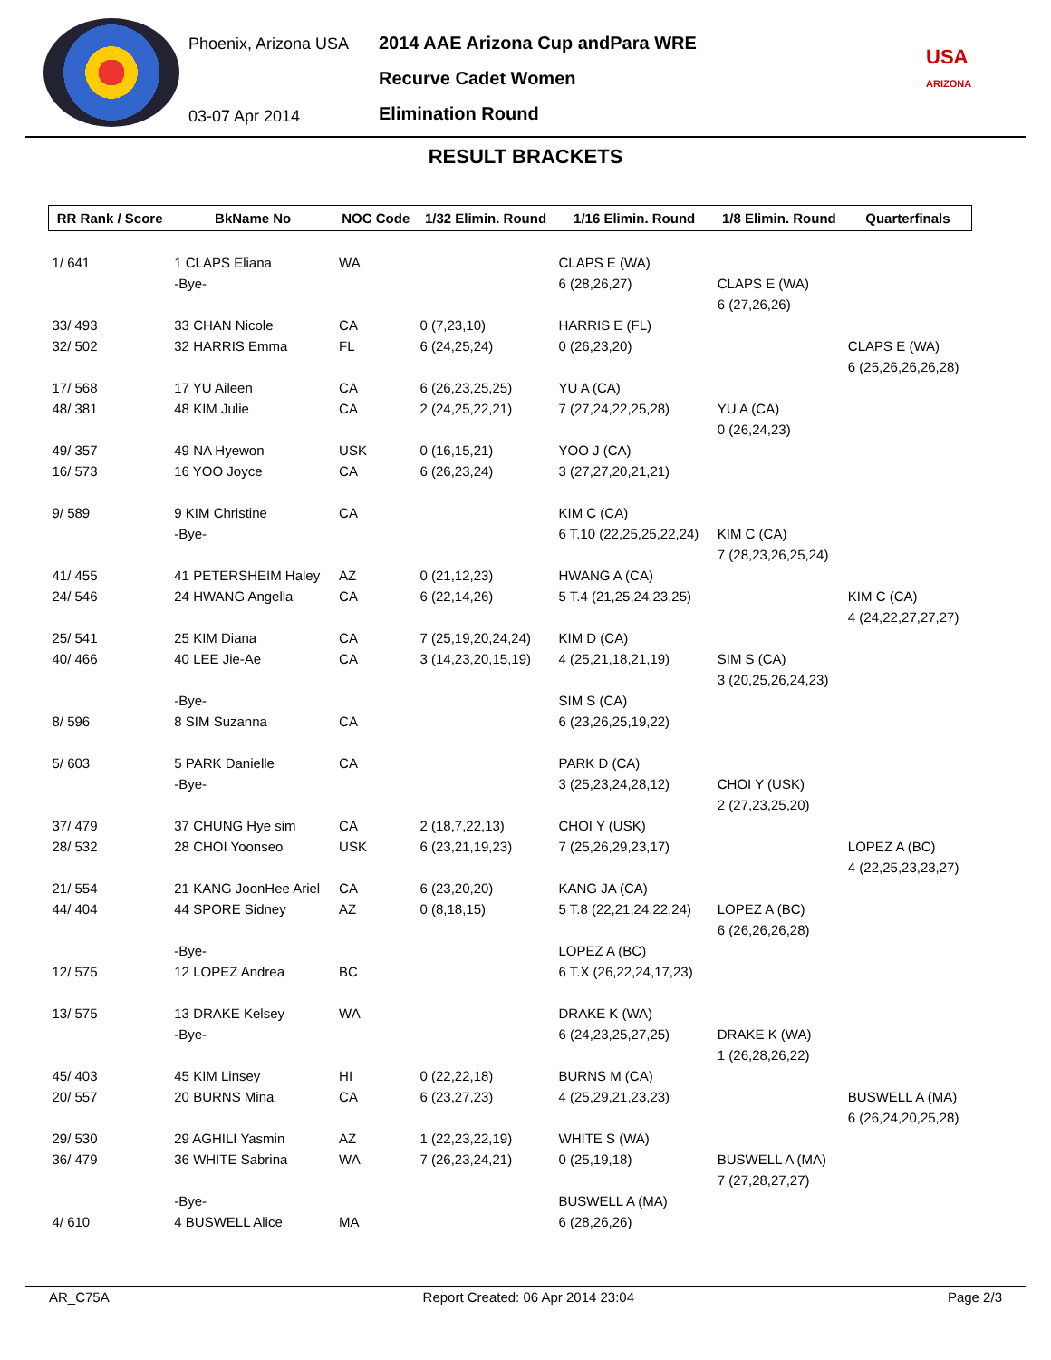Phoenix, Arizona USA
03-07 Apr 2014
2014 AAE Arizona Cup andPara WRE
Recurve Cadet Women
Elimination Round
USA
ARIZONA
RESULT BRACKETS
| RR Rank / Score | BkName No | NOC Code | 1/32 Elimin. Round | 1/16 Elimin. Round | 1/8 Elimin. Round | Quarterfinals |
| --- | --- | --- | --- | --- | --- | --- |
| 1/ 641 | 1 CLAPS Eliana | WA | | CLAPS E (WA) | | |
| | -Bye- | | | 6 (28,26,27) | CLAPS E (WA) | |
| | | | | | 6 (27,26,26) | |
| 33/ 493 | 33 CHAN Nicole | CA | 0 (7,23,10) | HARRIS E (FL) | | |
| 32/ 502 | 32 HARRIS Emma | FL | 6 (24,25,24) | 0 (26,23,20) | | CLAPS E (WA) |
| | | | | | | 6 (25,26,26,26,28) |
| 17/ 568 | 17 YU Aileen | CA | 6 (26,23,25,25) | YU A (CA) | | |
| 48/ 381 | 48 KIM Julie | CA | 2 (24,25,22,21) | 7 (27,24,22,25,28) | YU A (CA) | |
| | | | | | 0 (26,24,23) | |
| 49/ 357 | 49 NA Hyewon | USK | 0 (16,15,21) | YOO J (CA) | | |
| 16/ 573 | 16 YOO Joyce | CA | 6 (26,23,24) | 3 (27,27,20,21,21) | | |
| 9/ 589 | 9 KIM Christine | CA | | KIM C (CA) | | |
| | -Bye- | | | 6 T.10 (22,25,25,22,24) | KIM C (CA) | |
| | | | | | 7 (28,23,26,25,24) | |
| 41/ 455 | 41 PETERSHEIM Haley | AZ | 0 (21,12,23) | HWANG A (CA) | | |
| 24/ 546 | 24 HWANG Angella | CA | 6 (22,14,26) | 5 T.4 (21,25,24,23,25) | | KIM C (CA) |
| | | | | | | 4 (24,22,27,27,27) |
| 25/ 541 | 25 KIM Diana | CA | 7 (25,19,20,24,24) | KIM D (CA) | | |
| 40/ 466 | 40 LEE Jie-Ae | CA | 3 (14,23,20,15,19) | 4 (25,21,18,21,19) | SIM S (CA) | |
| | | | | | 3 (20,25,26,24,23) | |
| | -Bye- | | | SIM S (CA) | | |
| 8/ 596 | 8 SIM Suzanna | CA | | 6 (23,26,25,19,22) | | |
| 5/ 603 | 5 PARK Danielle | CA | | PARK D (CA) | | |
| | -Bye- | | | 3 (25,23,24,28,12) | CHOI Y (USK) | |
| | | | | | 2 (27,23,25,20) | |
| 37/ 479 | 37 CHUNG Hye sim | CA | 2 (18,7,22,13) | CHOI Y (USK) | | |
| 28/ 532 | 28 CHOI Yoonseo | USK | 6 (23,21,19,23) | 7 (25,26,29,23,17) | | LOPEZ A (BC) |
| | | | | | | 4 (22,25,23,23,27) |
| 21/ 554 | 21 KANG JoonHee Ariel | CA | 6 (23,20,20) | KANG JA (CA) | | |
| 44/ 404 | 44 SPORE Sidney | AZ | 0 (8,18,15) | 5 T.8 (22,21,24,22,24) | LOPEZ A (BC) | |
| | | | | | 6 (26,26,26,28) | |
| | -Bye- | | | LOPEZ A (BC) | | |
| 12/ 575 | 12 LOPEZ Andrea | BC | | 6 T.X (26,22,24,17,23) | | |
| 13/ 575 | 13 DRAKE Kelsey | WA | | DRAKE K (WA) | | |
| | -Bye- | | | 6 (24,23,25,27,25) | DRAKE K (WA) | |
| | | | | | 1 (26,28,26,22) | |
| 45/ 403 | 45 KIM Linsey | HI | 0 (22,22,18) | BURNS M (CA) | | |
| 20/ 557 | 20 BURNS Mina | CA | 6 (23,27,23) | 4 (25,29,21,23,23) | | BUSWELL A (MA) |
| | | | | | | 6 (26,24,20,25,28) |
| 29/ 530 | 29 AGHILI Yasmin | AZ | 1 (22,23,22,19) | WHITE S (WA) | | |
| 36/ 479 | 36 WHITE Sabrina | WA | 7 (26,23,24,21) | 0 (25,19,18) | BUSWELL A (MA) | |
| | | | | | 7 (27,28,27,27) | |
| | -Bye- | | | BUSWELL A (MA) | | |
| 4/ 610 | 4 BUSWELL Alice | MA | | 6 (28,26,26) | | |
AR_C75A Report Created: 06 Apr 2014 23:04 Page 2/3